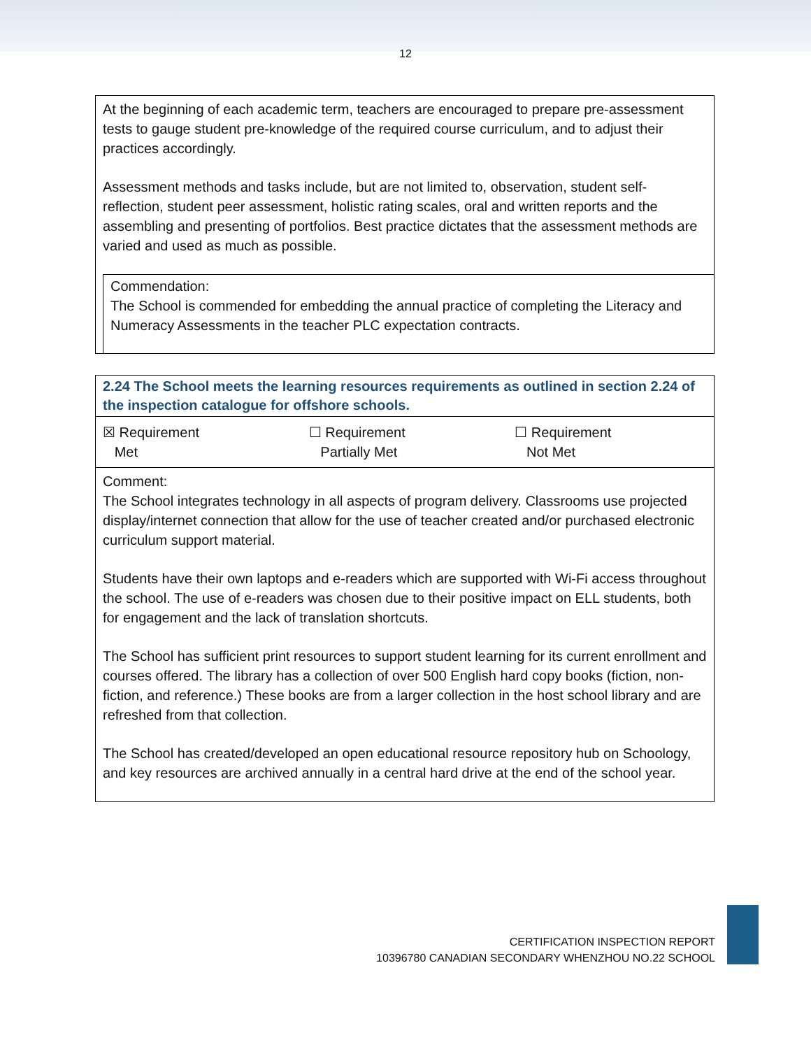12
At the beginning of each academic term, teachers are encouraged to prepare pre-assessment tests to gauge student pre-knowledge of the required course curriculum, and to adjust their practices accordingly.
Assessment methods and tasks include, but are not limited to, observation, student self-reflection, student peer assessment, holistic rating scales, oral and written reports and the assembling and presenting of portfolios. Best practice dictates that the assessment methods are varied and used as much as possible.
Commendation:
The School is commended for embedding the annual practice of completing the Literacy and Numeracy Assessments in the teacher PLC expectation contracts.
2.24 The School meets the learning resources requirements as outlined in section 2.24 of the inspection catalogue for offshore schools.
| ☒ Requirement Met | ☐ Requirement Partially Met | ☐ Requirement Not Met |
Comment:
The School integrates technology in all aspects of program delivery. Classrooms use projected display/internet connection that allow for the use of teacher created and/or purchased electronic curriculum support material.
Students have their own laptops and e-readers which are supported with Wi-Fi access throughout the school. The use of e-readers was chosen due to their positive impact on ELL students, both for engagement and the lack of translation shortcuts.
The School has sufficient print resources to support student learning for its current enrollment and courses offered. The library has a collection of over 500 English hard copy books (fiction, non-fiction, and reference.) These books are from a larger collection in the host school library and are refreshed from that collection.
The School has created/developed an open educational resource repository hub on Schoology, and key resources are archived annually in a central hard drive at the end of the school year.
CERTIFICATION INSPECTION REPORT
10396780 CANADIAN SECONDARY WHENZHOU NO.22 SCHOOL